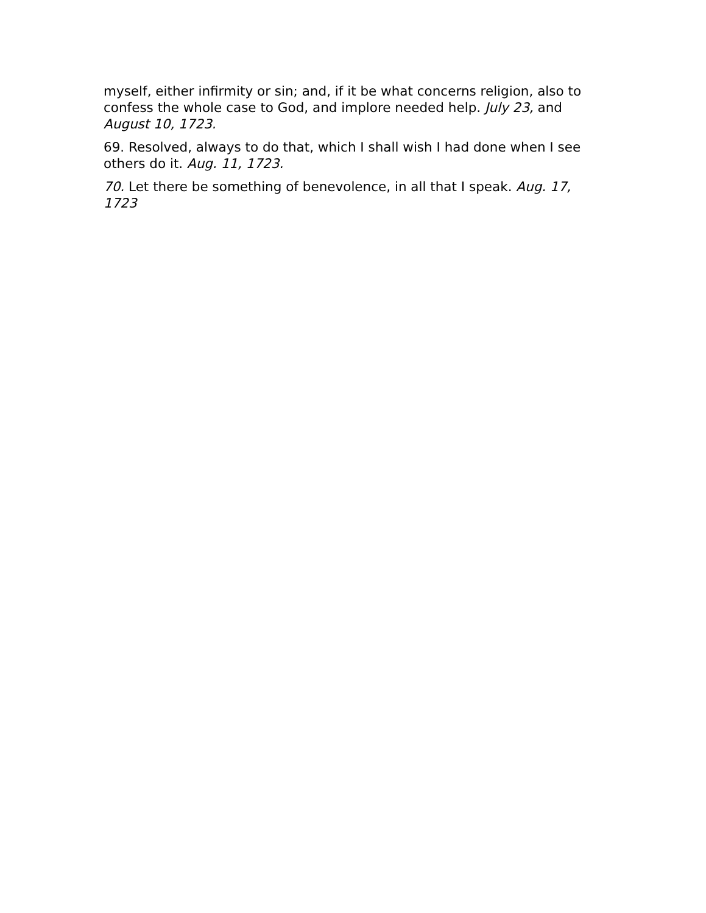myself, either infirmity or sin; and, if it be what concerns religion, also to confess the whole case to God, and implore needed help. July 23, and August 10, 1723.
69. Resolved, always to do that, which I shall wish I had done when I see others do it. Aug. 11, 1723.
70. Let there be something of benevolence, in all that I speak. Aug. 17, 1723